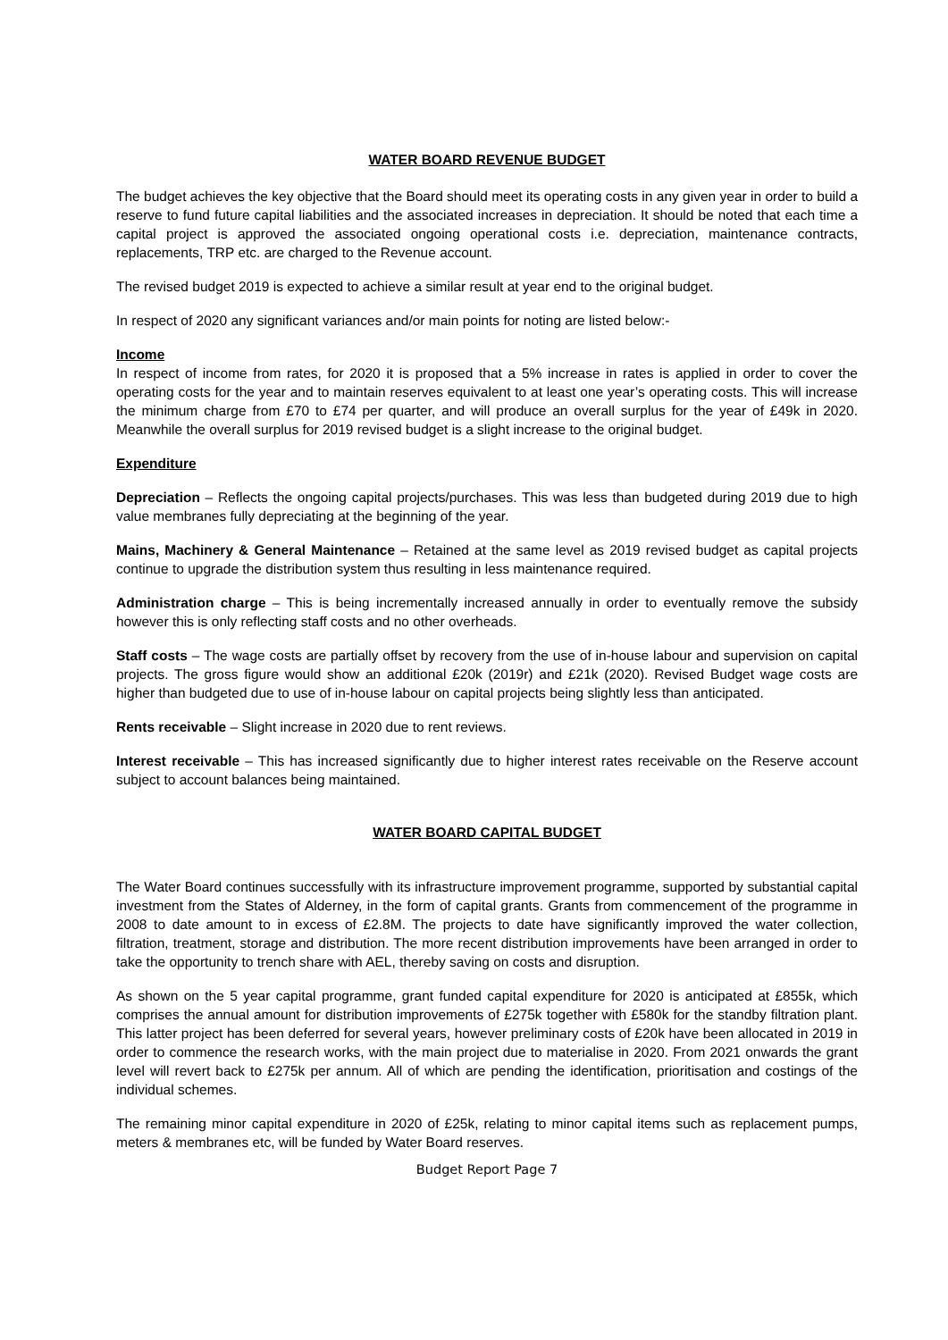WATER BOARD REVENUE BUDGET
The budget achieves the key objective that the Board should meet its operating costs in any given year in order to build a reserve to fund future capital liabilities and the associated increases in depreciation. It should be noted that each time a capital project is approved the associated ongoing operational costs i.e. depreciation, maintenance contracts, replacements, TRP etc. are charged to the Revenue account.
The revised budget 2019 is expected to achieve a similar result at year end to the original budget.
In respect of 2020 any significant variances and/or main points for noting are listed below:-
Income
In respect of income from rates, for 2020 it is proposed that a 5% increase in rates is applied in order to cover the operating costs for the year and to maintain reserves equivalent to at least one year’s operating costs. This will increase the minimum charge from £70 to £74 per quarter, and will produce an overall surplus for the year of £49k in 2020. Meanwhile the overall surplus for 2019 revised budget is a slight increase to the original budget.
Expenditure
Depreciation – Reflects the ongoing capital projects/purchases. This was less than budgeted during 2019 due to high value membranes fully depreciating at the beginning of the year.
Mains, Machinery & General Maintenance – Retained at the same level as 2019 revised budget as capital projects continue to upgrade the distribution system thus resulting in less maintenance required.
Administration charge – This is being incrementally increased annually in order to eventually remove the subsidy however this is only reflecting staff costs and no other overheads.
Staff costs – The wage costs are partially offset by recovery from the use of in-house labour and supervision on capital projects. The gross figure would show an additional £20k (2019r) and £21k (2020). Revised Budget wage costs are higher than budgeted due to use of in-house labour on capital projects being slightly less than anticipated.
Rents receivable – Slight increase in 2020 due to rent reviews.
Interest receivable – This has increased significantly due to higher interest rates receivable on the Reserve account subject to account balances being maintained.
WATER BOARD CAPITAL BUDGET
The Water Board continues successfully with its infrastructure improvement programme, supported by substantial capital investment from the States of Alderney, in the form of capital grants. Grants from commencement of the programme in 2008 to date amount to in excess of £2.8M. The projects to date have significantly improved the water collection, filtration, treatment, storage and distribution. The more recent distribution improvements have been arranged in order to take the opportunity to trench share with AEL, thereby saving on costs and disruption.
As shown on the 5 year capital programme, grant funded capital expenditure for 2020 is anticipated at £855k, which comprises the annual amount for distribution improvements of £275k together with £580k for the standby filtration plant. This latter project has been deferred for several years, however preliminary costs of £20k have been allocated in 2019 in order to commence the research works, with the main project due to materialise in 2020. From 2021 onwards the grant level will revert back to £275k per annum. All of which are pending the identification, prioritisation and costings of the individual schemes.
The remaining minor capital expenditure in 2020 of £25k, relating to minor capital items such as replacement pumps, meters & membranes etc, will be funded by Water Board reserves.
Budget Report Page 7